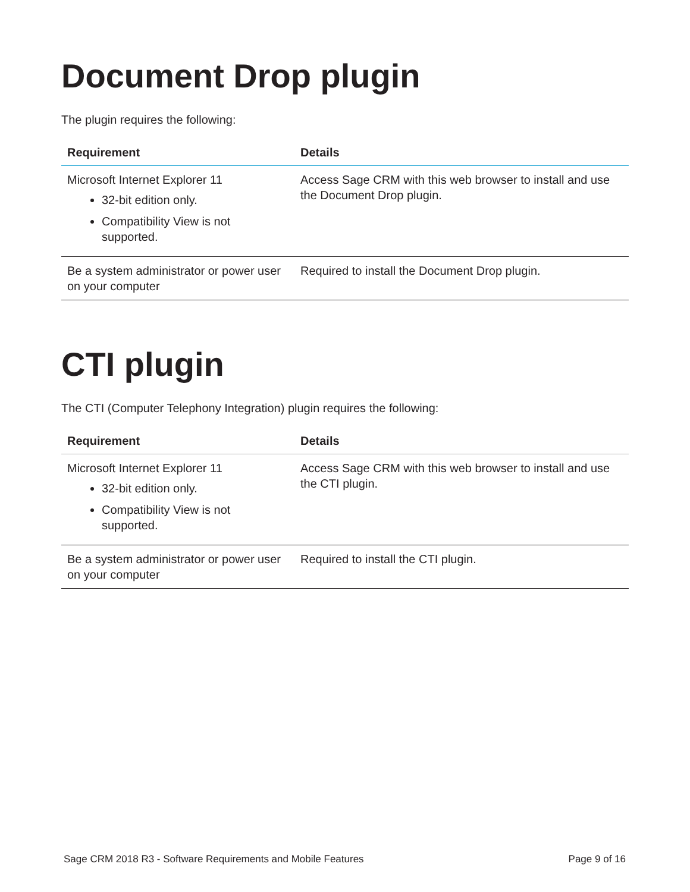Document Drop plugin
The plugin requires the following:
| Requirement | Details |
| --- | --- |
| Microsoft Internet Explorer 11 32-bit edition only. Compatibility View is not supported. | Access Sage CRM with this web browser to install and use the Document Drop plugin. |
| Be a system administrator or power user on your computer | Required to install the Document Drop plugin. |
CTI plugin
The CTI (Computer Telephony Integration) plugin requires the following:
| Requirement | Details |
| --- | --- |
| Microsoft Internet Explorer 11 32-bit edition only. Compatibility View is not supported. | Access Sage CRM with this web browser to install and use the CTI plugin. |
| Be a system administrator or power user on your computer | Required to install the CTI plugin. |
Sage CRM 2018 R3 - Software Requirements and Mobile Features Page 9 of 16